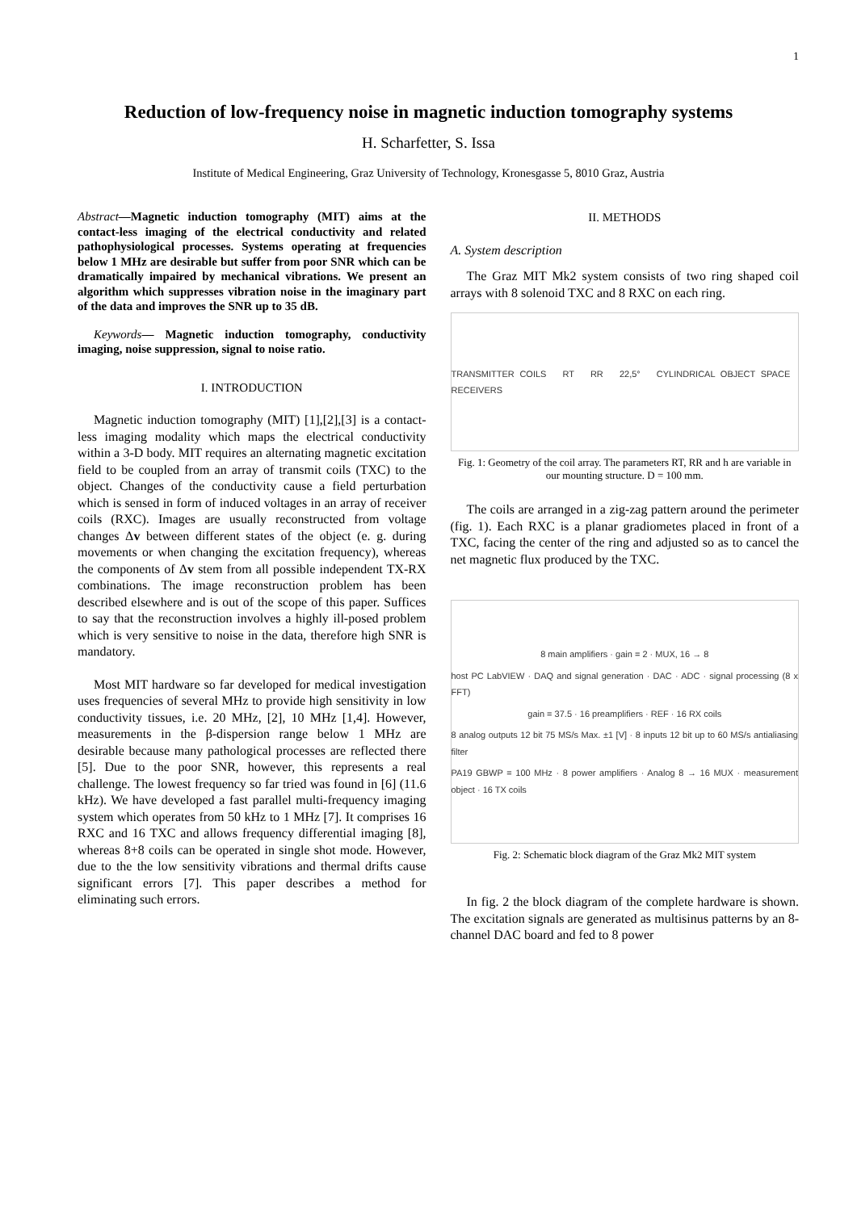1
Reduction of low-frequency noise in magnetic induction tomography systems
H. Scharfetter, S. Issa
Institute of Medical Engineering, Graz University of Technology, Kronesgasse 5, 8010 Graz, Austria
Abstract—Magnetic induction tomography (MIT) aims at the contact-less imaging of the electrical conductivity and related pathophysiological processes. Systems operating at frequencies below 1 MHz are desirable but suffer from poor SNR which can be dramatically impaired by mechanical vibrations. We present an algorithm which suppresses vibration noise in the imaginary part of the data and improves the SNR up to 35 dB.
Keywords— Magnetic induction tomography, conductivity imaging, noise suppression, signal to noise ratio.
I. INTRODUCTION
Magnetic induction tomography (MIT) [1],[2],[3] is a contact-less imaging modality which maps the electrical conductivity within a 3-D body. MIT requires an alternating magnetic excitation field to be coupled from an array of transmit coils (TXC) to the object. Changes of the conductivity cause a field perturbation which is sensed in form of induced voltages in an array of receiver coils (RXC). Images are usually reconstructed from voltage changes Δv between different states of the object (e. g. during movements or when changing the excitation frequency), whereas the components of Δv stem from all possible independent TX-RX combinations. The image reconstruction problem has been described elsewhere and is out of the scope of this paper. Suffices to say that the reconstruction involves a highly ill-posed problem which is very sensitive to noise in the data, therefore high SNR is mandatory.
Most MIT hardware so far developed for medical investigation uses frequencies of several MHz to provide high sensitivity in low conductivity tissues, i.e. 20 MHz, [2], 10 MHz [1,4]. However, measurements in the β-dispersion range below 1 MHz are desirable because many pathological processes are reflected there [5]. Due to the poor SNR, however, this represents a real challenge. The lowest frequency so far tried was found in [6] (11.6 kHz). We have developed a fast parallel multi-frequency imaging system which operates from 50 kHz to 1 MHz [7]. It comprises 16 RXC and 16 TXC and allows frequency differential imaging [8], whereas 8+8 coils can be operated in single shot mode. However, due to the the low sensitivity vibrations and thermal drifts cause significant errors [7]. This paper describes a method for eliminating such errors.
II. METHODS
A. System description
The Graz MIT Mk2 system consists of two ring shaped coil arrays with 8 solenoid TXC and 8 RXC on each ring.
TRANSMITTER COILS RT RR 22,5° CYLINDRICAL OBJECT SPACE RECEIVERS
Fig. 1: Geometry of the coil array. The parameters RT, RR and h are variable in our mounting structure. D = 100 mm.
The coils are arranged in a zig-zag pattern around the perimeter (fig. 1). Each RXC is a planar gradiometes placed in front of a TXC, facing the center of the ring and adjusted so as to cancel the net magnetic flux produced by the TXC.
8 main amplifiers · gain = 2 · MUX, 16 → 8
host PC LabVIEW · DAQ and signal generation · DAC · ADC · signal processing (8 x FFT)
gain = 37.5 · 16 preamplifiers · REF · 16 RX coils
8 analog outputs 12 bit 75 MS/s Max. ±1 [V] · 8 inputs 12 bit up to 60 MS/s antialiasing filter
PA19 GBWP = 100 MHz · 8 power amplifiers · Analog 8 → 16 MUX · measurement object · 16 TX coils
Fig. 2: Schematic block diagram of the Graz Mk2 MIT system
In fig. 2 the block diagram of the complete hardware is shown. The excitation signals are generated as multisinus patterns by an 8-channel DAC board and fed to 8 power